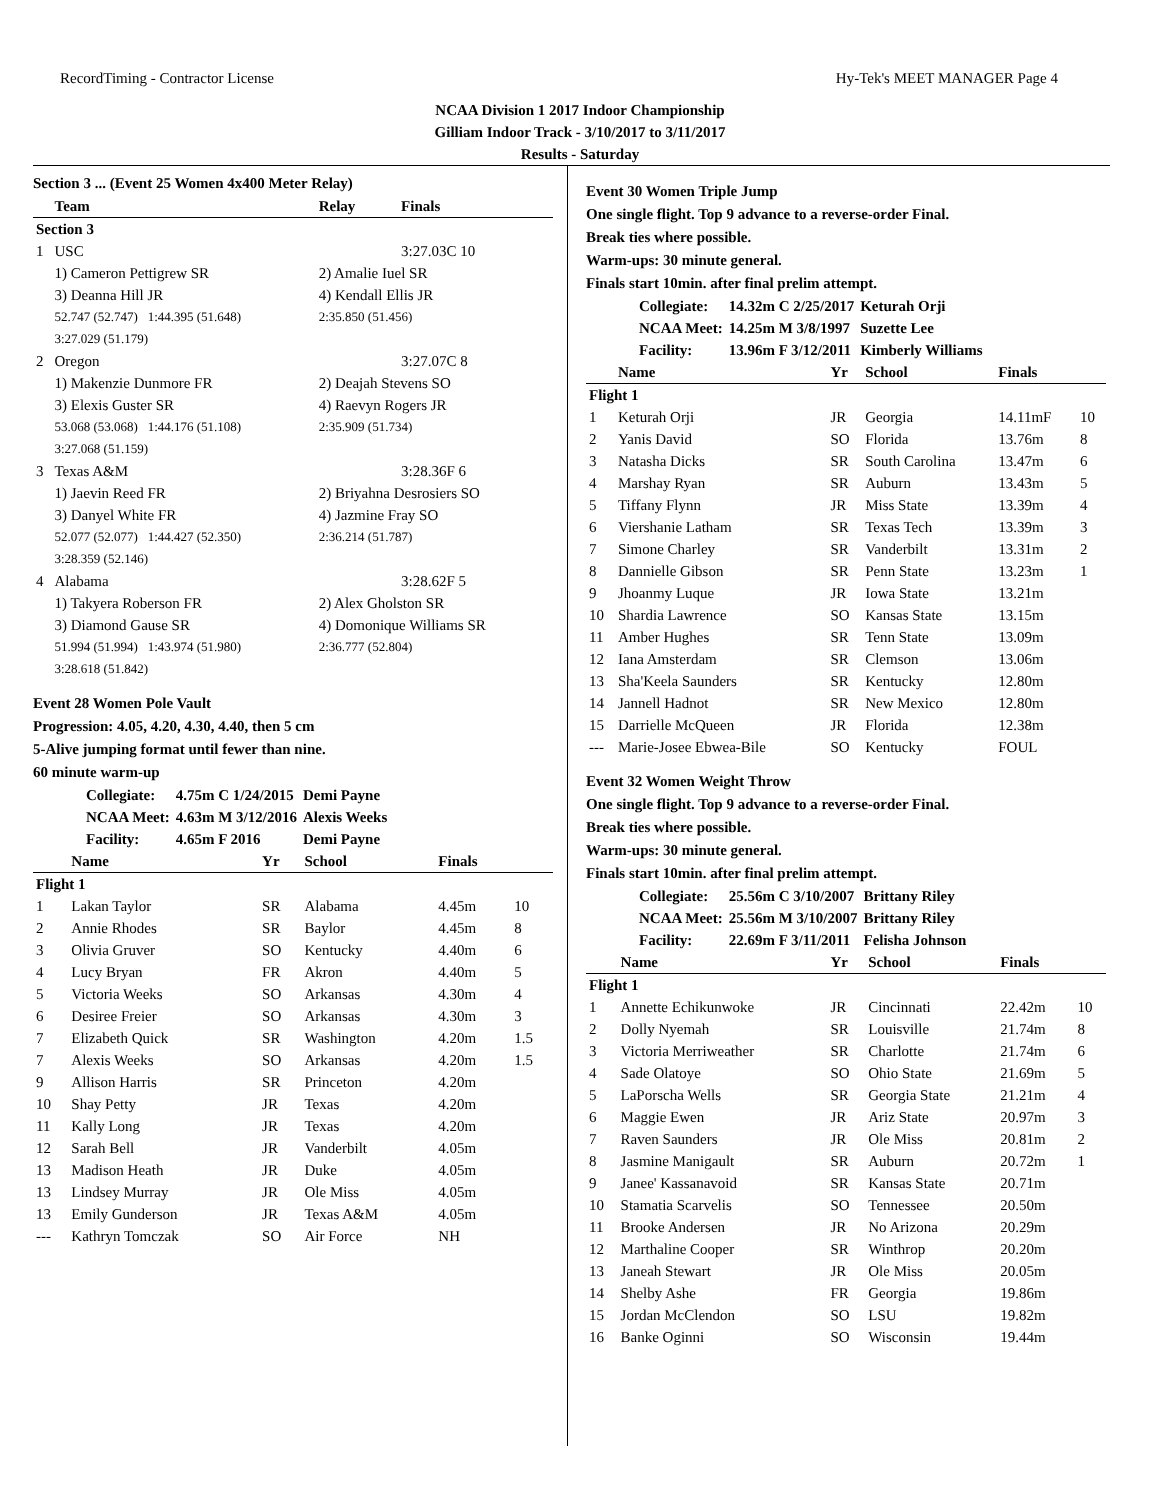RecordTiming - Contractor License Hy-Tek's MEET MANAGER Page 4
NCAA Division 1 2017 Indoor Championship
Gilliam Indoor Track - 3/10/2017 to 3/11/2017
Results - Saturday
Section 3 ... (Event 25 Women 4x400 Meter Relay)
| | Team | Relay | Finals |
| --- | --- | --- | --- |
| Section 3 | | | |
| 1 | USC | | 3:27.03C 10 |
| | 1) Cameron Pettigrew SR | 2) Amalie Iuel SR | |
| | 3) Deanna Hill JR | 4) Kendall Ellis JR | |
| | 52.747 (52.747) 1:44.395 (51.648) | 2:35.850 (51.456) | |
| | 3:27.029 (51.179) | | |
| 2 | Oregon | | 3:27.07C 8 |
| | 1) Makenzie Dunmore FR | 2) Deajah Stevens SO | |
| | 3) Elexis Guster SR | 4) Raevyn Rogers JR | |
| | 53.068 (53.068) 1:44.176 (51.108) | 2:35.909 (51.734) | |
| | 3:27.068 (51.159) | | |
| 3 | Texas A&M | | 3:28.36F 6 |
| | 1) Jaevin Reed FR | 2) Briyahna Desrosiers SO | |
| | 3) Danyel White FR | 4) Jazmine Fray SO | |
| | 52.077 (52.077) 1:44.427 (52.350) | 2:36.214 (51.787) | |
| | 3:28.359 (52.146) | | |
| 4 | Alabama | | 3:28.62F 5 |
| | 1) Takyera Roberson FR | 2) Alex Gholston SR | |
| | 3) Diamond Gause SR | 4) Domonique Williams SR | |
| | 51.994 (51.994) 1:43.974 (51.980) | 2:36.777 (52.804) | |
| | 3:28.618 (51.842) | | |
Event 28 Women Pole Vault
Progression: 4.05, 4.20, 4.30, 4.40, then 5 cm
5-Alive jumping format until fewer than nine.
60 minute warm-up
| Collegiate: | 4.75m C 1/24/2015 | Demi Payne |
| NCAA Meet: | 4.63m M 3/12/2016 | Alexis Weeks |
| Facility: | 4.65m F 2016 | Demi Payne |
| | Name | Yr | School | Finals | |
| --- | --- | --- | --- | --- | --- |
| Flight 1 | | | | | |
| 1 | Lakan Taylor | SR | Alabama | 4.45m | 10 |
| 2 | Annie Rhodes | SR | Baylor | 4.45m | 8 |
| 3 | Olivia Gruver | SO | Kentucky | 4.40m | 6 |
| 4 | Lucy Bryan | FR | Akron | 4.40m | 5 |
| 5 | Victoria Weeks | SO | Arkansas | 4.30m | 4 |
| 6 | Desiree Freier | SO | Arkansas | 4.30m | 3 |
| 7 | Elizabeth Quick | SR | Washington | 4.20m | 1.5 |
| 7 | Alexis Weeks | SO | Arkansas | 4.20m | 1.5 |
| 9 | Allison Harris | SR | Princeton | 4.20m | |
| 10 | Shay Petty | JR | Texas | 4.20m | |
| 11 | Kally Long | JR | Texas | 4.20m | |
| 12 | Sarah Bell | JR | Vanderbilt | 4.05m | |
| 13 | Madison Heath | JR | Duke | 4.05m | |
| 13 | Lindsey Murray | JR | Ole Miss | 4.05m | |
| 13 | Emily Gunderson | JR | Texas A&M | 4.05m | |
| --- | Kathryn Tomczak | SO | Air Force | NH | |
Event 30 Women Triple Jump
One single flight. Top 9 advance to a reverse-order Final.
Break ties where possible.
Warm-ups: 30 minute general.
Finals start 10min. after final prelim attempt.
| Collegiate: | 14.32m C 2/25/2017 | Keturah Orji |
| NCAA Meet: | 14.25m M 3/8/1997 | Suzette Lee |
| Facility: | 13.96m F 3/12/2011 | Kimberly Williams |
| | Name | Yr | School | Finals | |
| --- | --- | --- | --- | --- | --- |
| Flight 1 | | | | | |
| 1 | Keturah Orji | JR | Georgia | 14.11mF | 10 |
| 2 | Yanis David | SO | Florida | 13.76m | 8 |
| 3 | Natasha Dicks | SR | South Carolina | 13.47m | 6 |
| 4 | Marshay Ryan | SR | Auburn | 13.43m | 5 |
| 5 | Tiffany Flynn | JR | Miss State | 13.39m | 4 |
| 6 | Viershanie Latham | SR | Texas Tech | 13.39m | 3 |
| 7 | Simone Charley | SR | Vanderbilt | 13.31m | 2 |
| 8 | Dannielle Gibson | SR | Penn State | 13.23m | 1 |
| 9 | Jhoanmy Luque | JR | Iowa State | 13.21m | |
| 10 | Shardia Lawrence | SO | Kansas State | 13.15m | |
| 11 | Amber Hughes | SR | Tenn State | 13.09m | |
| 12 | Iana Amsterdam | SR | Clemson | 13.06m | |
| 13 | Sha'Keela Saunders | SR | Kentucky | 12.80m | |
| 14 | Jannell Hadnot | SR | New Mexico | 12.80m | |
| 15 | Darrielle McQueen | JR | Florida | 12.38m | |
| --- | Marie-Josee Ebwea-Bile | SO | Kentucky | FOUL | |
Event 32 Women Weight Throw
One single flight. Top 9 advance to a reverse-order Final.
Break ties where possible.
Warm-ups: 30 minute general.
Finals start 10min. after final prelim attempt.
| Collegiate: | 25.56m C 3/10/2007 | Brittany Riley |
| NCAA Meet: | 25.56m M 3/10/2007 | Brittany Riley |
| Facility: | 22.69m F 3/11/2011 | Felisha Johnson |
| | Name | Yr | School | Finals | |
| --- | --- | --- | --- | --- | --- |
| Flight 1 | | | | | |
| 1 | Annette Echikunwoke | JR | Cincinnati | 22.42m | 10 |
| 2 | Dolly Nyemah | SR | Louisville | 21.74m | 8 |
| 3 | Victoria Merriweather | SR | Charlotte | 21.74m | 6 |
| 4 | Sade Olatoye | SO | Ohio State | 21.69m | 5 |
| 5 | LaPorscha Wells | SR | Georgia State | 21.21m | 4 |
| 6 | Maggie Ewen | JR | Ariz State | 20.97m | 3 |
| 7 | Raven Saunders | JR | Ole Miss | 20.81m | 2 |
| 8 | Jasmine Manigault | SR | Auburn | 20.72m | 1 |
| 9 | Janee' Kassanavoid | SR | Kansas State | 20.71m | |
| 10 | Stamatia Scarvelis | SO | Tennessee | 20.50m | |
| 11 | Brooke Andersen | JR | No Arizona | 20.29m | |
| 12 | Marthaline Cooper | SR | Winthrop | 20.20m | |
| 13 | Janeah Stewart | JR | Ole Miss | 20.05m | |
| 14 | Shelby Ashe | FR | Georgia | 19.86m | |
| 15 | Jordan McClendon | SO | LSU | 19.82m | |
| 16 | Banke Oginni | SO | Wisconsin | 19.44m | |